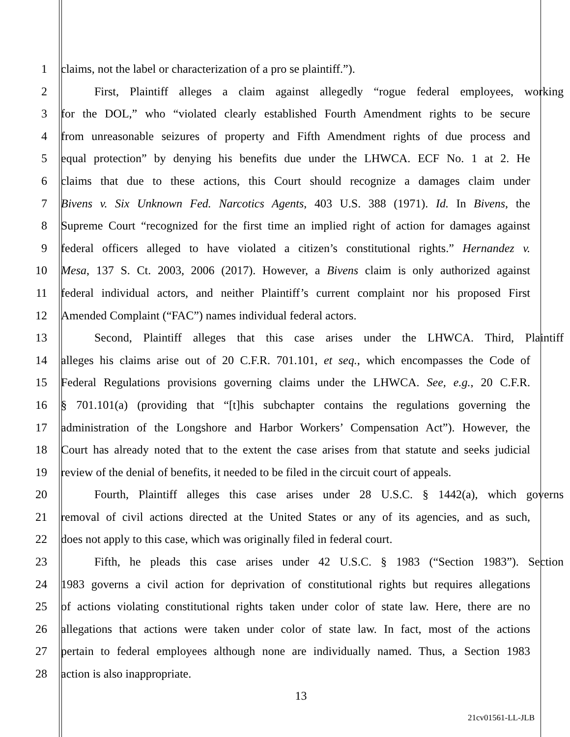1 claims, not the label or characterization of a pro se plaintiff.”).
2 First, Plaintiff alleges a claim against allegedly “rogue federal employees, working
3 for the DOL,” who “violated clearly established Fourth Amendment rights to be secure
4 from unreasonable seizures of property and Fifth Amendment rights of due process and
5 equal protection” by denying his benefits due under the LHWCA. ECF No. 1 at 2. He
6 claims that due to these actions, this Court should recognize a damages claim under
7 Bivens v. Six Unknown Fed. Narcotics Agents, 403 U.S. 388 (1971). Id. In Bivens, the
8 Supreme Court “recognized for the first time an implied right of action for damages against
9 federal officers alleged to have violated a citizen’s constitutional rights.” Hernandez v.
10 Mesa, 137 S. Ct. 2003, 2006 (2017). However, a Bivens claim is only authorized against
11 federal individual actors, and neither Plaintiff’s current complaint nor his proposed First
12 Amended Complaint (“FAC”) names individual federal actors.
13 Second, Plaintiff alleges that this case arises under the LHWCA. Third, Plaintiff
14 alleges his claims arise out of 20 C.F.R. 701.101, et seq., which encompasses the Code of
15 Federal Regulations provisions governing claims under the LHWCA. See, e.g., 20 C.F.R.
16 § 701.101(a) (providing that “[t]his subchapter contains the regulations governing the
17 administration of the Longshore and Harbor Workers’ Compensation Act”). However, the
18 Court has already noted that to the extent the case arises from that statute and seeks judicial
19 review of the denial of benefits, it needed to be filed in the circuit court of appeals.
20 Fourth, Plaintiff alleges this case arises under 28 U.S.C. § 1442(a), which governs
21 removal of civil actions directed at the United States or any of its agencies, and as such,
22 does not apply to this case, which was originally filed in federal court.
23 Fifth, he pleads this case arises under 42 U.S.C. § 1983 (“Section 1983”). Section
24 1983 governs a civil action for deprivation of constitutional rights but requires allegations
25 of actions violating constitutional rights taken under color of state law. Here, there are no
26 allegations that actions were taken under color of state law. In fact, most of the actions
27 pertain to federal employees although none are individually named. Thus, a Section 1983
28 action is also inappropriate.
13
21cv01561-LL-JLB